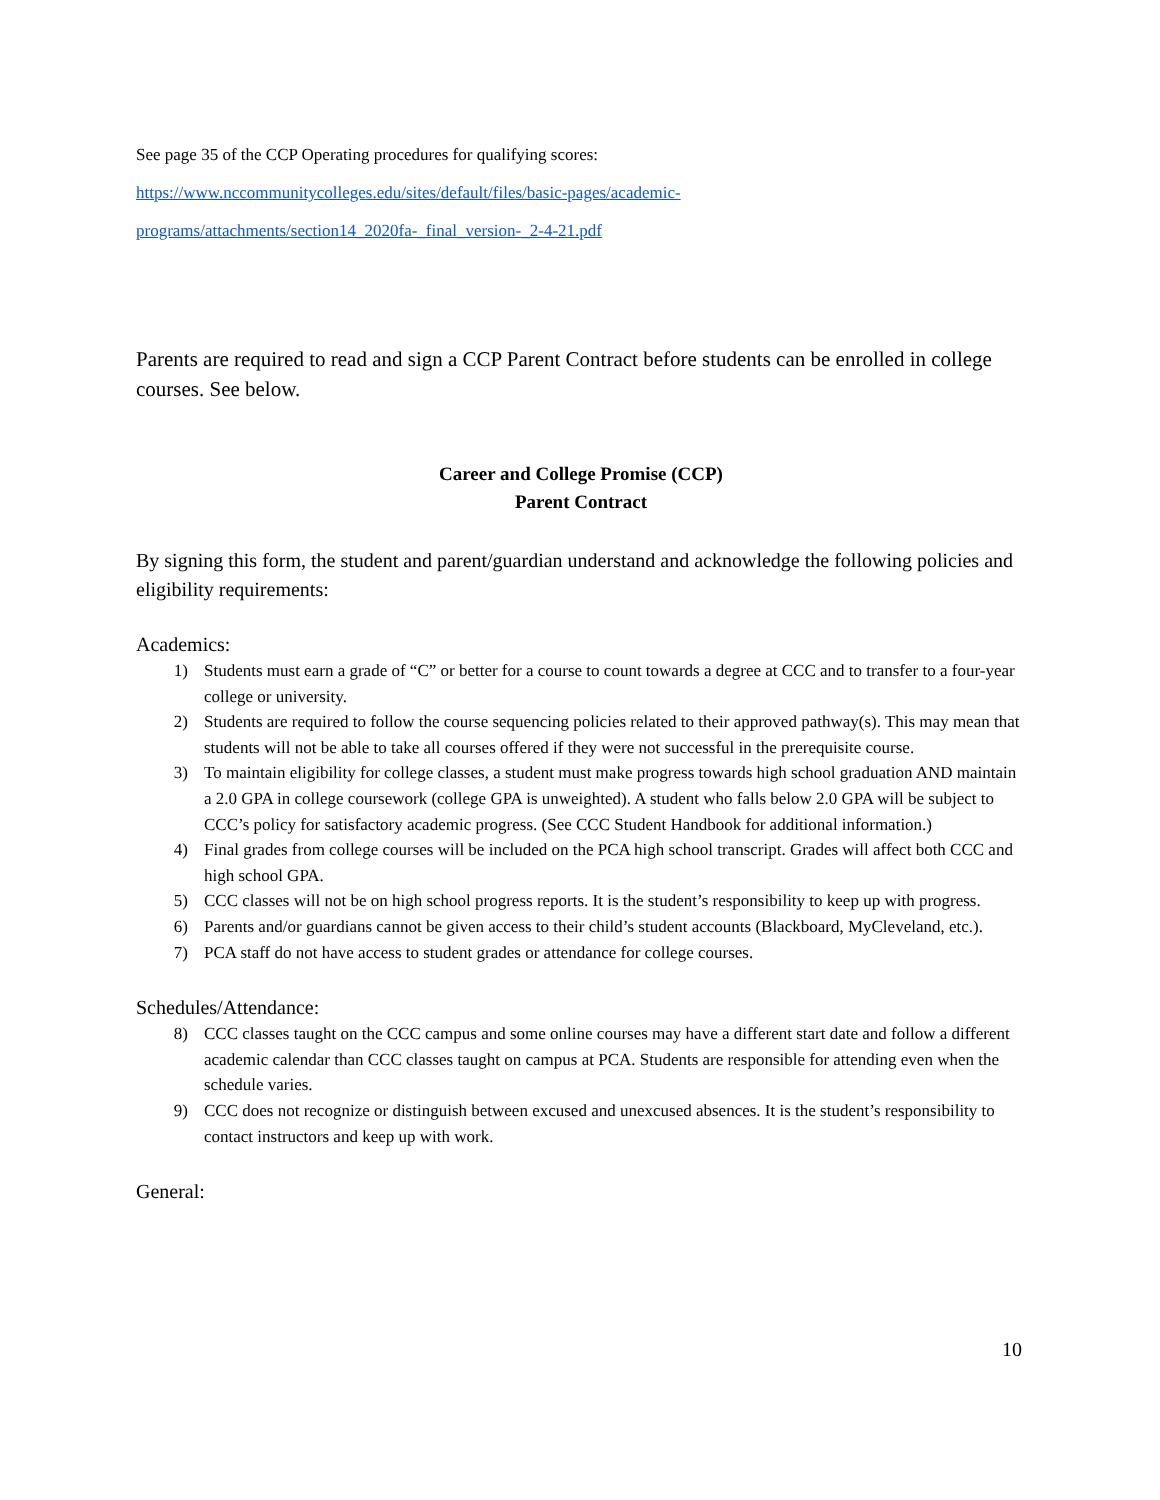See page 35 of the CCP Operating procedures for qualifying scores:
https://www.nccommunitycolleges.edu/sites/default/files/basic-pages/academic-
programs/attachments/section14_2020fa-_final_version-_2-4-21.pdf
Parents are required to read and sign a CCP Parent Contract before students can be enrolled in college courses. See below.
Career and College Promise (CCP)
Parent Contract
By signing this form, the student and parent/guardian understand and acknowledge the following policies and eligibility requirements:
Academics:
1) Students must earn a grade of “C” or better for a course to count towards a degree at CCC and to transfer to a four-year college or university.
2) Students are required to follow the course sequencing policies related to their approved pathway(s). This may mean that students will not be able to take all courses offered if they were not successful in the prerequisite course.
3) To maintain eligibility for college classes, a student must make progress towards high school graduation AND maintain a 2.0 GPA in college coursework (college GPA is unweighted). A student who falls below 2.0 GPA will be subject to CCC’s policy for satisfactory academic progress. (See CCC Student Handbook for additional information.)
4) Final grades from college courses will be included on the PCA high school transcript. Grades will affect both CCC and high school GPA.
5) CCC classes will not be on high school progress reports. It is the student’s responsibility to keep up with progress.
6) Parents and/or guardians cannot be given access to their child’s student accounts (Blackboard, MyCleveland, etc.).
7) PCA staff do not have access to student grades or attendance for college courses.
Schedules/Attendance:
8) CCC classes taught on the CCC campus and some online courses may have a different start date and follow a different academic calendar than CCC classes taught on campus at PCA. Students are responsible for attending even when the schedule varies.
9) CCC does not recognize or distinguish between excused and unexcused absences. It is the student’s responsibility to contact instructors and keep up with work.
General:
10